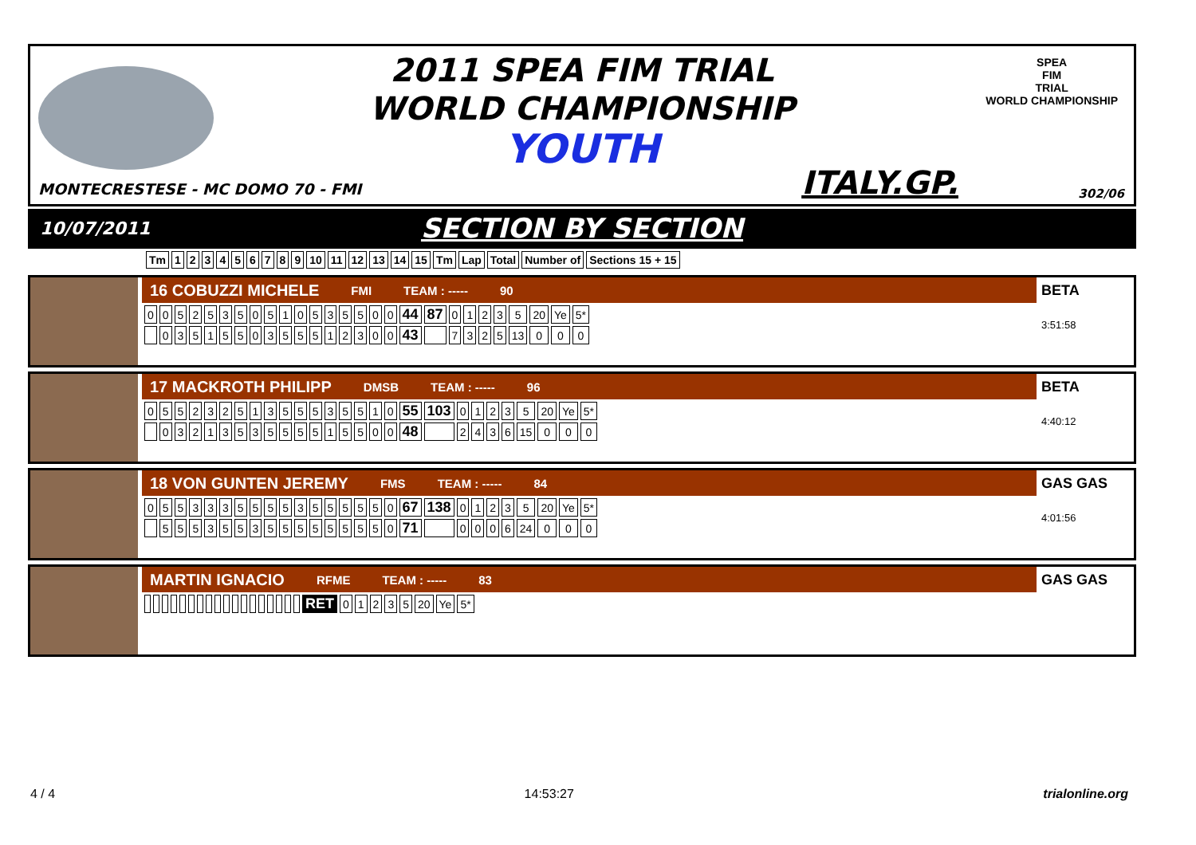2011 SPEA FIM TRIAL
WORLD CHAMPIONSHIP
YOUTH
SPEA
FIM
TRIAL
WORLD CHAMPIONSHIP
MONTECRESTESE - MC DOMO 70 - FMI
ITALY.GP. 302/06
10/07/2011
SECTION BY SECTION
| Tm | 1 | 2 | 3 | 4 | 5 | 6 | 7 | 8 | 9 | 10 | 11 | 12 | 13 | 14 | 15 | Tm | Lap | Total | Number of | Sections 15 + 15 |
| --- | --- | --- | --- | --- | --- | --- | --- | --- | --- | --- | --- | --- | --- | --- | --- | --- | --- | --- | --- | --- |
16 COBUZZI MICHELE FMI TEAM : ----- 90
| 0 | 0 | 5 | 2 | 5 | 3 | 5 | 0 | 5 | 1 | 0 | 5 | 3 | 5 | 5 | 0 | 0 | 44 | 87 | 0 | 1 | 2 | 3 | 5 | 20 | Ye | 5* |
| | 0 | 3 | 5 | 1 | 5 | 5 | 0 | 3 | 5 | 5 | 5 | 1 | 2 | 3 | 0 | 0 | 43 | | 7 | 3 | 2 | 5 | 13 | 0 | 0 | 0 |
BETA
3:51:58
17 MACKROTH PHILIPP DMSB TEAM : ----- 96
| 0 | 5 | 5 | 2 | 3 | 2 | 5 | 1 | 3 | 5 | 5 | 5 | 3 | 5 | 5 | 1 | 0 | 55 | 103 | 0 | 1 | 2 | 3 | 5 | 20 | Ye | 5* |
| | 0 | 3 | 2 | 1 | 3 | 5 | 3 | 5 | 5 | 5 | 5 | 1 | 5 | 5 | 0 | 0 | 48 | | 2 | 4 | 3 | 6 | 15 | 0 | 0 | 0 |
BETA
4:40:12
18 VON GUNTEN JEREMY FMS TEAM : ----- 84
| 0 | 5 | 5 | 3 | 3 | 3 | 5 | 5 | 5 | 5 | 3 | 5 | 5 | 5 | 5 | 5 | 0 | 67 | 138 | 0 | 1 | 2 | 3 | 5 | 20 | Ye | 5* |
| | 5 | 5 | 5 | 3 | 5 | 5 | 3 | 5 | 5 | 5 | 5 | 5 | 5 | 5 | 5 | 0 | 71 | | 0 | 0 | 0 | 6 | 24 | 0 | 0 | 0 |
GAS GAS
4:01:56
MARTIN IGNACIO RFME TEAM : ----- 83
| | | | | | | | | | | | | | | | | | | RET | 0 | 1 | 2 | 3 | 5 | 20 | Ye | 5* |
GAS GAS
4 / 4 14:53:27 trialonline.org